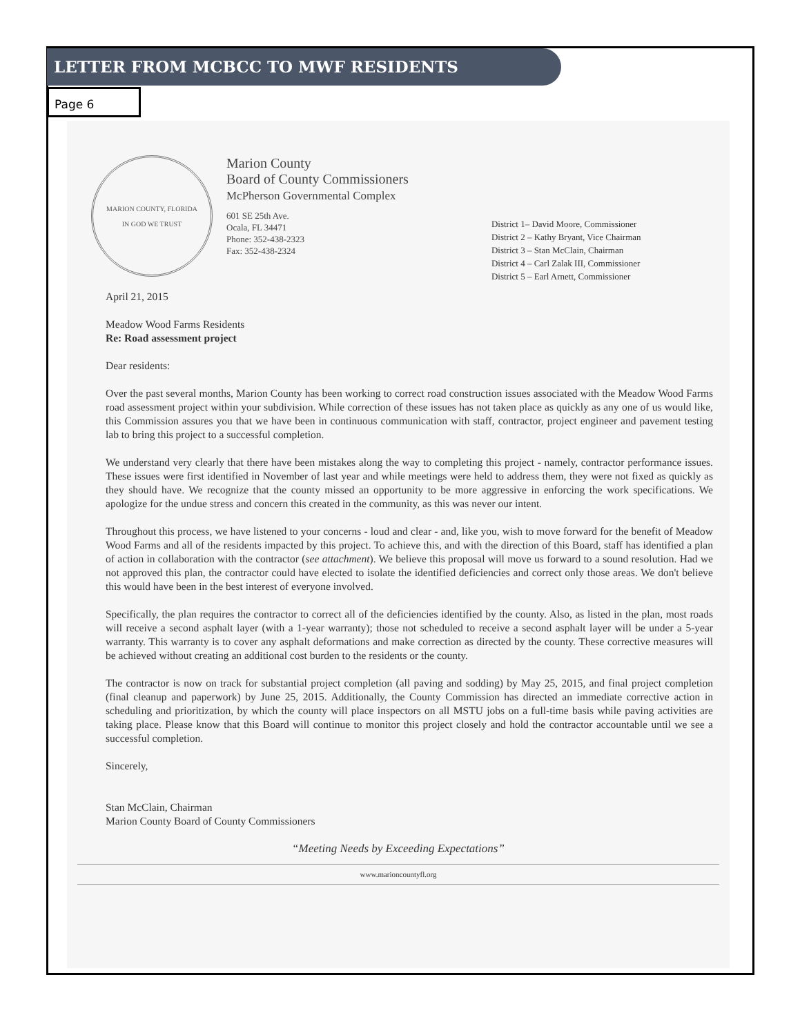LETTER FROM MCBCC TO MWF RESIDENTS
Page 6
MARION COUNTY, FLORIDA
IN GOD WE TRUST
Marion County
Board of County Commissioners
McPherson Governmental Complex
601 SE 25th Ave.
Ocala, FL 34471
Phone: 352-438-2323
Fax: 352-438-2324
District 1– David Moore, Commissioner
District 2 – Kathy Bryant, Vice Chairman
District 3 – Stan McClain, Chairman
District 4 – Carl Zalak III, Commissioner
District 5 – Earl Arnett, Commissioner
April 21, 2015
Meadow Wood Farms Residents
Re: Road assessment project
Dear residents:
Over the past several months, Marion County has been working to correct road construction issues associated with the Meadow Wood Farms road assessment project within your subdivision. While correction of these issues has not taken place as quickly as any one of us would like, this Commission assures you that we have been in continuous communication with staff, contractor, project engineer and pavement testing lab to bring this project to a successful completion.
We understand very clearly that there have been mistakes along the way to completing this project - namely, contractor performance issues. These issues were first identified in November of last year and while meetings were held to address them, they were not fixed as quickly as they should have. We recognize that the county missed an opportunity to be more aggressive in enforcing the work specifications. We apologize for the undue stress and concern this created in the community, as this was never our intent.
Throughout this process, we have listened to your concerns - loud and clear - and, like you, wish to move forward for the benefit of Meadow Wood Farms and all of the residents impacted by this project. To achieve this, and with the direction of this Board, staff has identified a plan of action in collaboration with the contractor (see attachment). We believe this proposal will move us forward to a sound resolution. Had we not approved this plan, the contractor could have elected to isolate the identified deficiencies and correct only those areas. We don't believe this would have been in the best interest of everyone involved.
Specifically, the plan requires the contractor to correct all of the deficiencies identified by the county. Also, as listed in the plan, most roads will receive a second asphalt layer (with a 1-year warranty); those not scheduled to receive a second asphalt layer will be under a 5-year warranty. This warranty is to cover any asphalt deformations and make correction as directed by the county. These corrective measures will be achieved without creating an additional cost burden to the residents or the county.
The contractor is now on track for substantial project completion (all paving and sodding) by May 25, 2015, and final project completion (final cleanup and paperwork) by June 25, 2015. Additionally, the County Commission has directed an immediate corrective action in scheduling and prioritization, by which the county will place inspectors on all MSTU jobs on a full-time basis while paving activities are taking place. Please know that this Board will continue to monitor this project closely and hold the contractor accountable until we see a successful completion.
Sincerely,
Stan McClain, Chairman
Marion County Board of County Commissioners
“Meeting Needs by Exceeding Expectations”
www.marioncountyfl.org